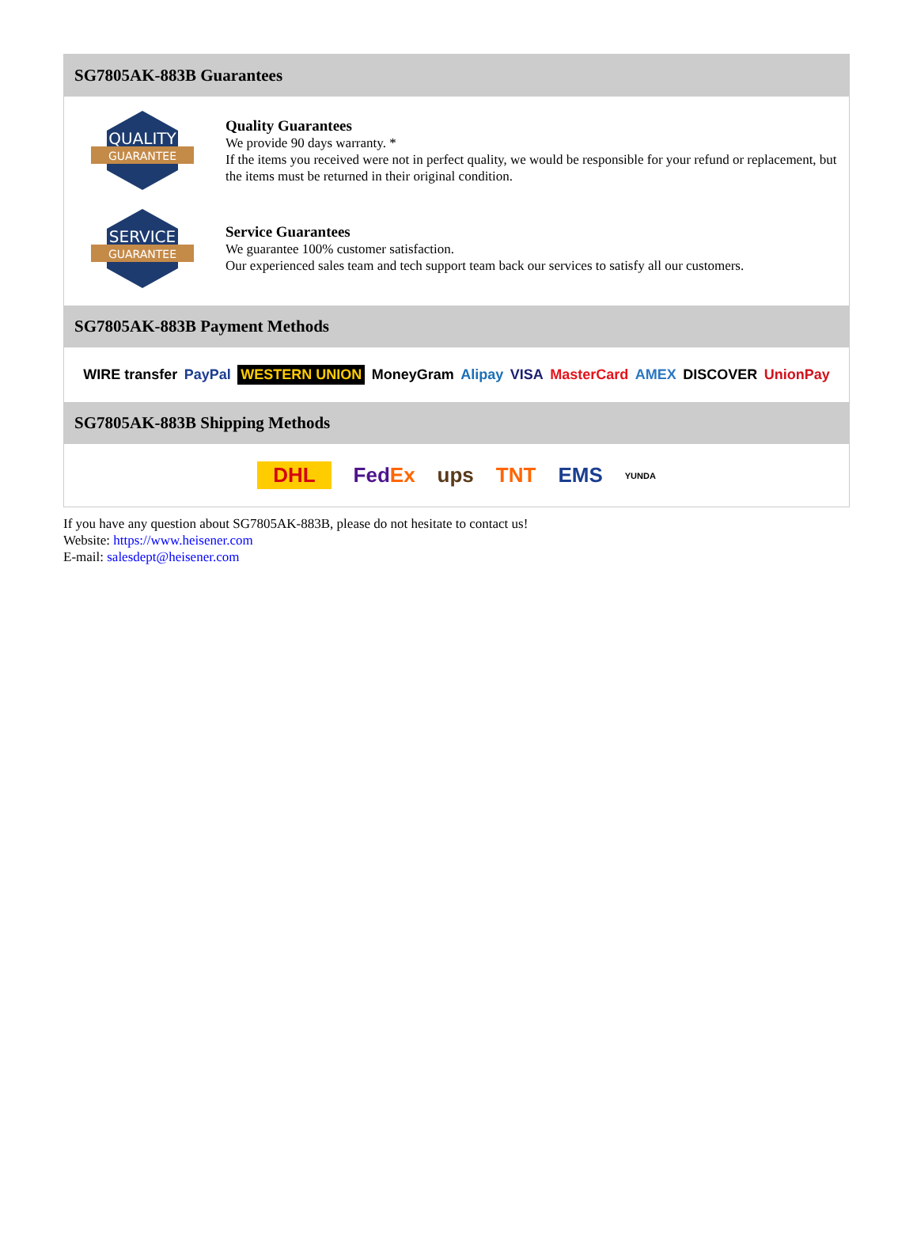SG7805AK-883B Guarantees
QUALITY
GUARANTEE
Quality Guarantees
We provide 90 days warranty. *
If the items you received were not in perfect quality, we would be responsible for your refund or replacement, but the items must be returned in their original condition.
SERVICE
GUARANTEE
Service Guarantees
We guarantee 100% customer satisfaction.
Our experienced sales team and tech support team back our services to satisfy all our customers.
SG7805AK-883B Payment Methods
WIRE transfer PayPal WESTERN UNION MoneyGram Alipay VISA MasterCard AMEX DISCOVER UnionPay
SG7805AK-883B Shipping Methods
DHL FedEx ups TNT EMS YUNDA
If you have any question about SG7805AK-883B, please do not hesitate to contact us!
Website: https://www.heisener.com
E-mail: salesdept@heisener.com